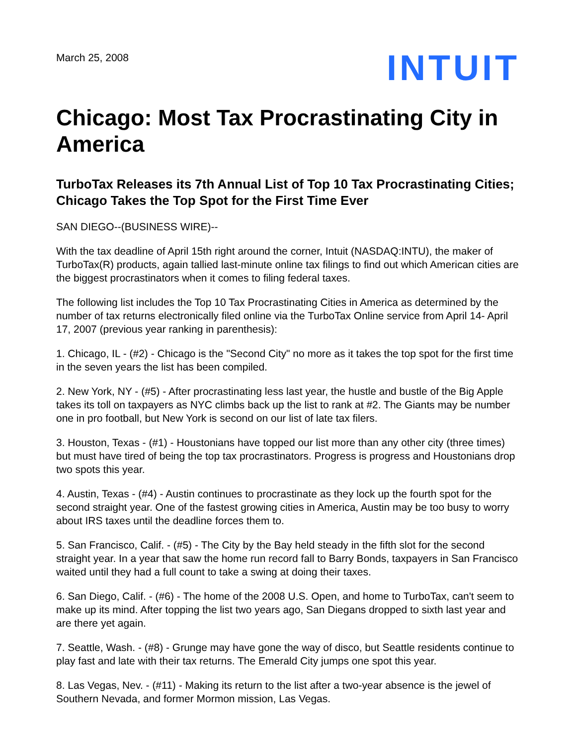March 25, 2008
INTUIT
Chicago: Most Tax Procrastinating City in America
TurboTax Releases its 7th Annual List of Top 10 Tax Procrastinating Cities; Chicago Takes the Top Spot for the First Time Ever
SAN DIEGO--(BUSINESS WIRE)--
With the tax deadline of April 15th right around the corner, Intuit (NASDAQ:INTU), the maker of TurboTax(R) products, again tallied last-minute online tax filings to find out which American cities are the biggest procrastinators when it comes to filing federal taxes.
The following list includes the Top 10 Tax Procrastinating Cities in America as determined by the number of tax returns electronically filed online via the TurboTax Online service from April 14- April 17, 2007 (previous year ranking in parenthesis):
1. Chicago, IL - (#2) - Chicago is the "Second City" no more as it takes the top spot for the first time in the seven years the list has been compiled.
2. New York, NY - (#5) - After procrastinating less last year, the hustle and bustle of the Big Apple takes its toll on taxpayers as NYC climbs back up the list to rank at #2. The Giants may be number one in pro football, but New York is second on our list of late tax filers.
3. Houston, Texas - (#1) - Houstonians have topped our list more than any other city (three times) but must have tired of being the top tax procrastinators. Progress is progress and Houstonians drop two spots this year.
4. Austin, Texas - (#4) - Austin continues to procrastinate as they lock up the fourth spot for the second straight year. One of the fastest growing cities in America, Austin may be too busy to worry about IRS taxes until the deadline forces them to.
5. San Francisco, Calif. - (#5) - The City by the Bay held steady in the fifth slot for the second straight year. In a year that saw the home run record fall to Barry Bonds, taxpayers in San Francisco waited until they had a full count to take a swing at doing their taxes.
6. San Diego, Calif. - (#6) - The home of the 2008 U.S. Open, and home to TurboTax, can't seem to make up its mind. After topping the list two years ago, San Diegans dropped to sixth last year and are there yet again.
7. Seattle, Wash. - (#8) - Grunge may have gone the way of disco, but Seattle residents continue to play fast and late with their tax returns. The Emerald City jumps one spot this year.
8. Las Vegas, Nev. - (#11) - Making its return to the list after a two-year absence is the jewel of Southern Nevada, and former Mormon mission, Las Vegas.